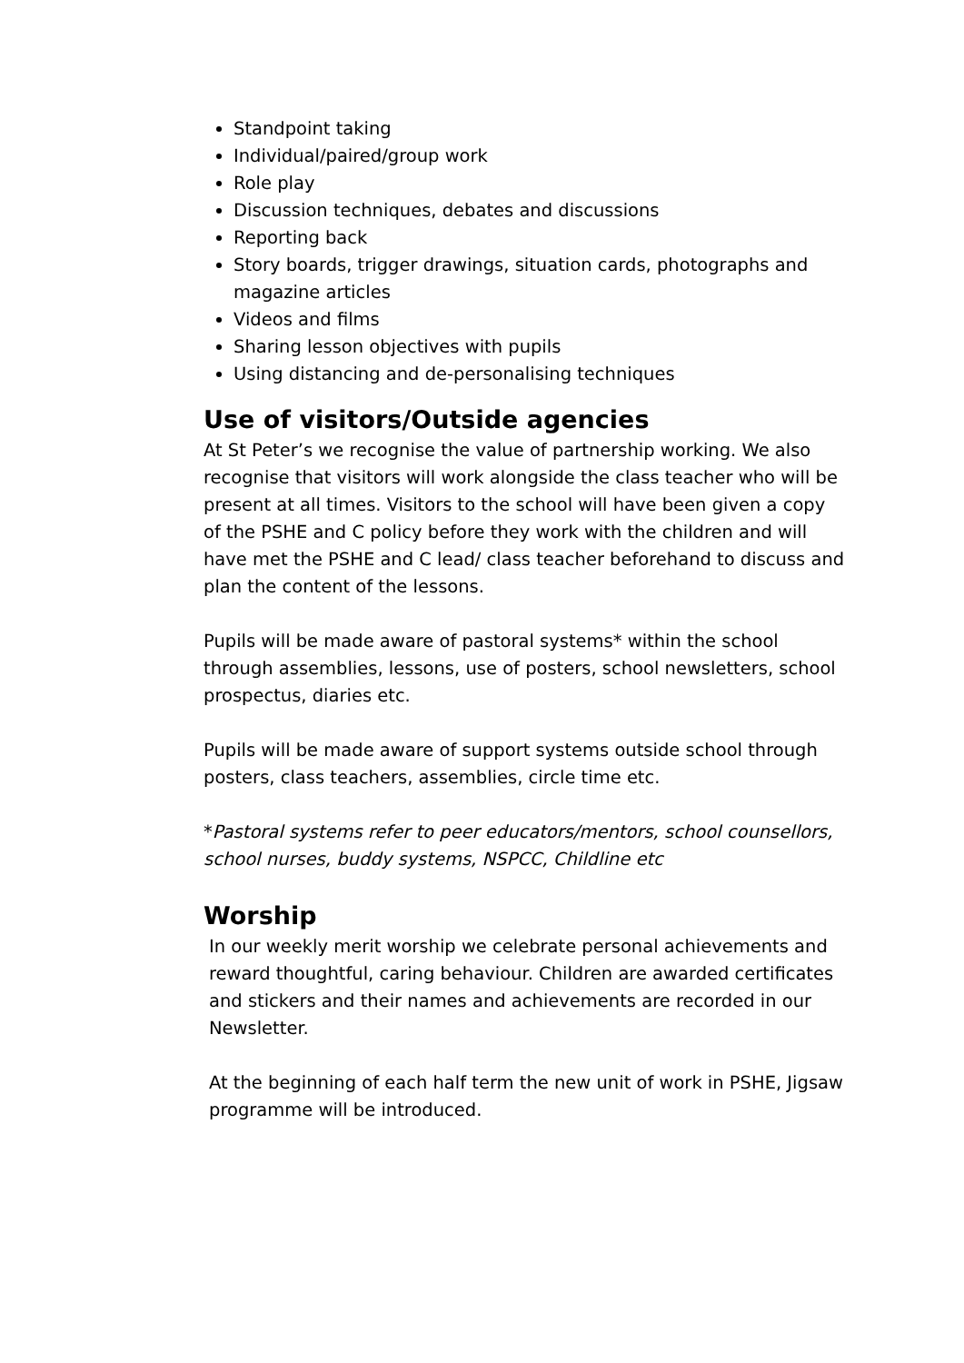Standpoint taking
Individual/paired/group work
Role play
Discussion techniques, debates and discussions
Reporting back
Story boards, trigger drawings, situation cards, photographs and magazine articles
Videos and films
Sharing lesson objectives with pupils
Using distancing and de-personalising techniques
Use of visitors/Outside agencies
At St Peter’s we recognise the value of partnership working. We also recognise that visitors will work alongside the class teacher who will be present at all times. Visitors to the school will have been given a copy of the PSHE and C policy before they work with the children and will have met the PSHE and C lead/ class teacher beforehand to discuss and plan the content of the lessons.
Pupils will be made aware of pastoral systems* within the school through assemblies, lessons, use of posters, school newsletters, school prospectus, diaries etc.
Pupils will be made aware of support systems outside school through posters, class teachers, assemblies, circle time etc.
*Pastoral systems refer to peer educators/mentors, school counsellors, school nurses, buddy systems, NSPCC, Childline etc
Worship
In our weekly merit worship we celebrate personal achievements and reward thoughtful, caring behaviour. Children are awarded certificates and stickers and their names and achievements are recorded in our Newsletter.
At the beginning of each half term the new unit of work in PSHE, Jigsaw programme will be introduced.